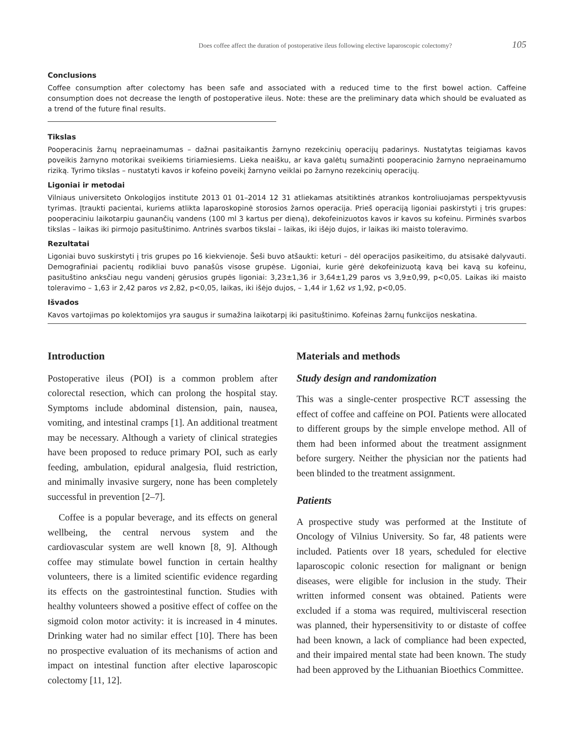Does coffee affect the duration of postoperative ileus following elective laparoscopic colectomy? 105
Conclusions
Coffee consumption after colectomy has been safe and associated with a reduced time to the first bowel action. Caffeine consumption does not decrease the length of postoperative ileus. Note: these are the preliminary data which should be evaluated as a trend of the future final results.
Tikslas
Pooperacinis žarnų nepraeinamumas – dažnai pasitaikantis žarnyno rezekcinių operacijų padarinys. Nustatytas teigiamas kavos poveikis žarnyno motorikai sveikiems tiriamiesiems. Lieka neaišku, ar kava galėtų sumažinti pooperacinio žarnyno nepraeinamumo riziką. Tyrimo tikslas – nustatyti kavos ir kofeino poveikį žarnyno veiklai po žarnyno rezekcinių operacijų.
Ligoniai ir metodai
Vilniaus universiteto Onkologijos institute 2013 01 01–2014 12 31 atliekamas atsitiktinės atrankos kontroliuojamas perspektyvusis tyrimas. Įtraukti pacientai, kuriems atlikta laparoskopinė storosios žarnos operacija. Prieš operaciją ligoniai paskirstyti į tris grupes: pooperaciniu laikotarpiu gaunančių vandens (100 ml 3 kartus per dieną), dekofeinizuotos kavos ir kavos su kofeinu. Pirminės svarbos tikslas – laikas iki pirmojo pasituštinimo. Antrinės svarbos tikslai – laikas, iki išėjo dujos, ir laikas iki maisto toleravimo.
Rezultatai
Ligoniai buvo suskirstyti į tris grupes po 16 kiekvienoje. Šeši buvo atšaukti: keturi – dėl operacijos pasikeitimo, du atsisakė dalyvauti. Demografiniai pacientų rodikliai buvo panašūs visose grupėse. Ligoniai, kurie gėrė dekofeinizuotą kavą bei kavą su kofeinu, pasituštino anksčiau negu vandenį gėrusios grupės ligoniai: 3,23±1,36 ir 3,64±1,29 paros vs 3,9±0,99, p<0,05. Laikas iki maisto toleravimo – 1,63 ir 2,42 paros vs 2,82, p<0,05, laikas, iki išėjo dujos, – 1,44 ir 1,62 vs 1,92, p<0,05.
Išvados
Kavos vartojimas po kolektomijos yra saugus ir sumažina laikotarpį iki pasituštinimo. Kofeinas žarnų funkcijos neskatina.
Introduction
Postoperative ileus (POI) is a common problem after colorectal resection, which can prolong the hospital stay. Symptoms include abdominal distension, pain, nausea, vomiting, and intestinal cramps [1]. An additional treatment may be necessary. Although a variety of clinical strategies have been proposed to reduce primary POI, such as early feeding, ambulation, epidural analgesia, fluid restriction, and minimally invasive surgery, none has been completely successful in prevention [2–7].
Coffee is a popular beverage, and its effects on general wellbeing, the central nervous system and the cardiovascular system are well known [8, 9]. Although coffee may stimulate bowel function in certain healthy volunteers, there is a limited scientific evidence regarding its effects on the gastrointestinal function. Studies with healthy volunteers showed a positive effect of coffee on the sigmoid colon motor activity: it is increased in 4 minutes. Drinking water had no similar effect [10]. There has been no prospective evaluation of its mechanisms of action and impact on intestinal function after elective laparoscopic colectomy [11, 12].
Materials and methods
Study design and randomization
This was a single-center prospective RCT assessing the effect of coffee and caffeine on POI. Patients were allocated to different groups by the simple envelope method. All of them had been informed about the treatment assignment before surgery. Neither the physician nor the patients had been blinded to the treatment assignment.
Patients
A prospective study was performed at the Institute of Oncology of Vilnius University. So far, 48 patients were included. Patients over 18 years, scheduled for elective laparoscopic colonic resection for malignant or benign diseases, were eligible for inclusion in the study. Their written informed consent was obtained. Patients were excluded if a stoma was required, multivisceral resection was planned, their hypersensitivity to or distaste of coffee had been known, a lack of compliance had been expected, and their impaired mental state had been known. The study had been approved by the Lithuanian Bioethics Committee.